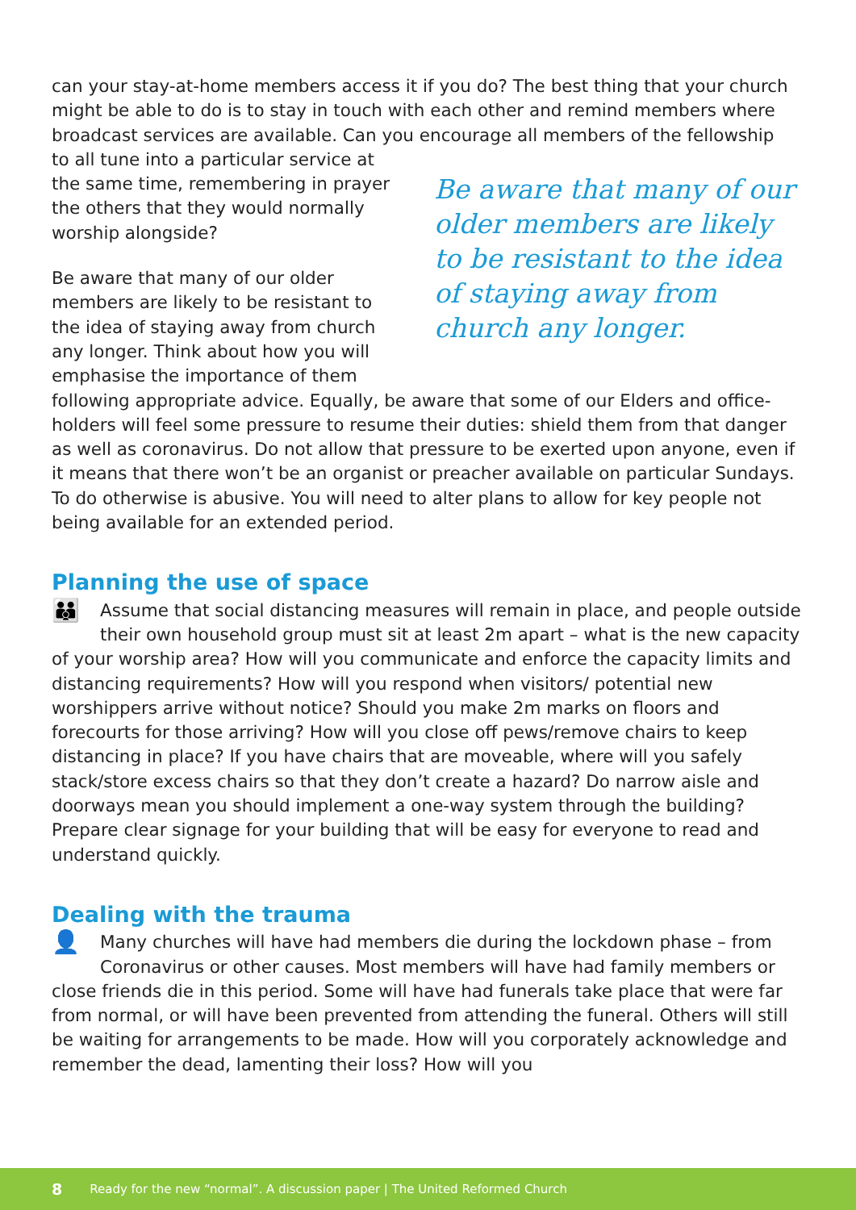can your stay-at-home members access it if you do? The best thing that your church might be able to do is to stay in touch with each other and remind members where broadcast services are available. Can you encourage all members of the fellowship
to all tune into a particular service at the same time, remembering in prayer the others that they would normally worship alongside?
Be aware that many of our older members are likely to be resistant to the idea of staying away from church any longer. Think about how you will emphasise the importance of them
Be aware that many of our older members are likely to be resistant to the idea of staying away from church any longer.
following appropriate advice. Equally, be aware that some of our Elders and office-holders will feel some pressure to resume their duties: shield them from that danger as well as coronavirus. Do not allow that pressure to be exerted upon anyone, even if it means that there won’t be an organist or preacher available on particular Sundays. To do otherwise is abusive. You will need to alter plans to allow for key people not being available for an extended period.
Planning the use of space
👪 Assume that social distancing measures will remain in place, and people outside their own household group must sit at least 2m apart – what is the new capacity of your worship area? How will you communicate and enforce the capacity limits and distancing requirements? How will you respond when visitors/ potential new worshippers arrive without notice? Should you make 2m marks on floors and forecourts for those arriving? How will you close off pews/remove chairs to keep distancing in place? If you have chairs that are moveable, where will you safely stack/store excess chairs so that they don’t create a hazard? Do narrow aisle and doorways mean you should implement a one-way system through the building? Prepare clear signage for your building that will be easy for everyone to read and understand quickly.
Dealing with the trauma
👤 Many churches will have had members die during the lockdown phase – from Coronavirus or other causes. Most members will have had family members or close friends die in this period. Some will have had funerals take place that were far from normal, or will have been prevented from attending the funeral. Others will still be waiting for arrangements to be made. How will you corporately acknowledge and remember the dead, lamenting their loss? How will you
8 Ready for the new “normal”. A discussion paper | The United Reformed Church